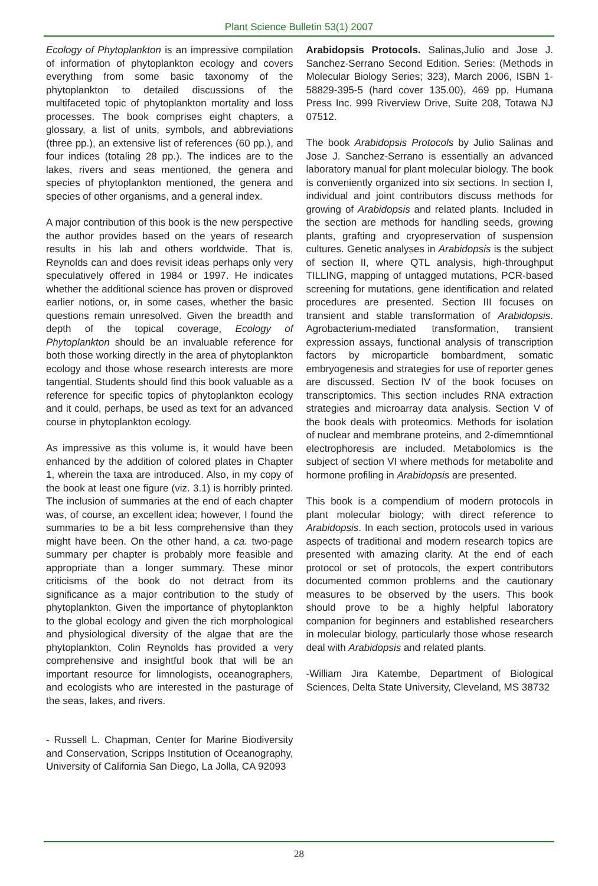Plant Science Bulletin 53(1) 2007
Ecology of Phytoplankton is an impressive compilation of information of phytoplankton ecology and covers everything from some basic taxonomy of the phytoplankton to detailed discussions of the multifaceted topic of phytoplankton mortality and loss processes. The book comprises eight chapters, a glossary, a list of units, symbols, and abbreviations (three pp.), an extensive list of references (60 pp.), and four indices (totaling 28 pp.). The indices are to the lakes, rivers and seas mentioned, the genera and species of phytoplankton mentioned, the genera and species of other organisms, and a general index.
A major contribution of this book is the new perspective the author provides based on the years of research results in his lab and others worldwide. That is, Reynolds can and does revisit ideas perhaps only very speculatively offered in 1984 or 1997. He indicates whether the additional science has proven or disproved earlier notions, or, in some cases, whether the basic questions remain unresolved. Given the breadth and depth of the topical coverage, Ecology of Phytoplankton should be an invaluable reference for both those working directly in the area of phytoplankton ecology and those whose research interests are more tangential. Students should find this book valuable as a reference for specific topics of phytoplankton ecology and it could, perhaps, be used as text for an advanced course in phytoplankton ecology.
As impressive as this volume is, it would have been enhanced by the addition of colored plates in Chapter 1, wherein the taxa are introduced. Also, in my copy of the book at least one figure (viz. 3.1) is horribly printed. The inclusion of summaries at the end of each chapter was, of course, an excellent idea; however, I found the summaries to be a bit less comprehensive than they might have been. On the other hand, a ca. two-page summary per chapter is probably more feasible and appropriate than a longer summary. These minor criticisms of the book do not detract from its significance as a major contribution to the study of phytoplankton. Given the importance of phytoplankton to the global ecology and given the rich morphological and physiological diversity of the algae that are the phytoplankton, Colin Reynolds has provided a very comprehensive and insightful book that will be an important resource for limnologists, oceanographers, and ecologists who are interested in the pasturage of the seas, lakes, and rivers.
- Russell L. Chapman, Center for Marine Biodiversity and Conservation, Scripps Institution of Oceanography, University of California San Diego, La Jolla, CA 92093
Arabidopsis Protocols. Salinas,Julio and Jose J. Sanchez-Serrano Second Edition. Series: (Methods in Molecular Biology Series; 323), March 2006, ISBN 1-58829-395-5 (hard cover 135.00), 469 pp, Humana Press Inc. 999 Riverview Drive, Suite 208, Totawa NJ 07512.
The book Arabidopsis Protocols by Julio Salinas and Jose J. Sanchez-Serrano is essentially an advanced laboratory manual for plant molecular biology. The book is conveniently organized into six sections. In section I, individual and joint contributors discuss methods for growing of Arabidopsis and related plants. Included in the section are methods for handling seeds, growing plants, grafting and cryopreservation of suspension cultures. Genetic analyses in Arabidopsis is the subject of section II, where QTL analysis, high-throughput TILLING, mapping of untagged mutations, PCR-based screening for mutations, gene identification and related procedures are presented. Section III focuses on transient and stable transformation of Arabidopsis. Agrobacterium-mediated transformation, transient expression assays, functional analysis of transcription factors by microparticle bombardment, somatic embryogenesis and strategies for use of reporter genes are discussed. Section IV of the book focuses on transcriptomics. This section includes RNA extraction strategies and microarray data analysis. Section V of the book deals with proteomics. Methods for isolation of nuclear and membrane proteins, and 2-dimemntional electrophoresis are included. Metabolomics is the subject of section VI where methods for metabolite and hormone profiling in Arabidopsis are presented.
This book is a compendium of modern protocols in plant molecular biology; with direct reference to Arabidopsis. In each section, protocols used in various aspects of traditional and modern research topics are presented with amazing clarity. At the end of each protocol or set of protocols, the expert contributors documented common problems and the cautionary measures to be observed by the users. This book should prove to be a highly helpful laboratory companion for beginners and established researchers in molecular biology, particularly those whose research deal with Arabidopsis and related plants.
-William Jira Katembe, Department of Biological Sciences, Delta State University, Cleveland, MS 38732
28